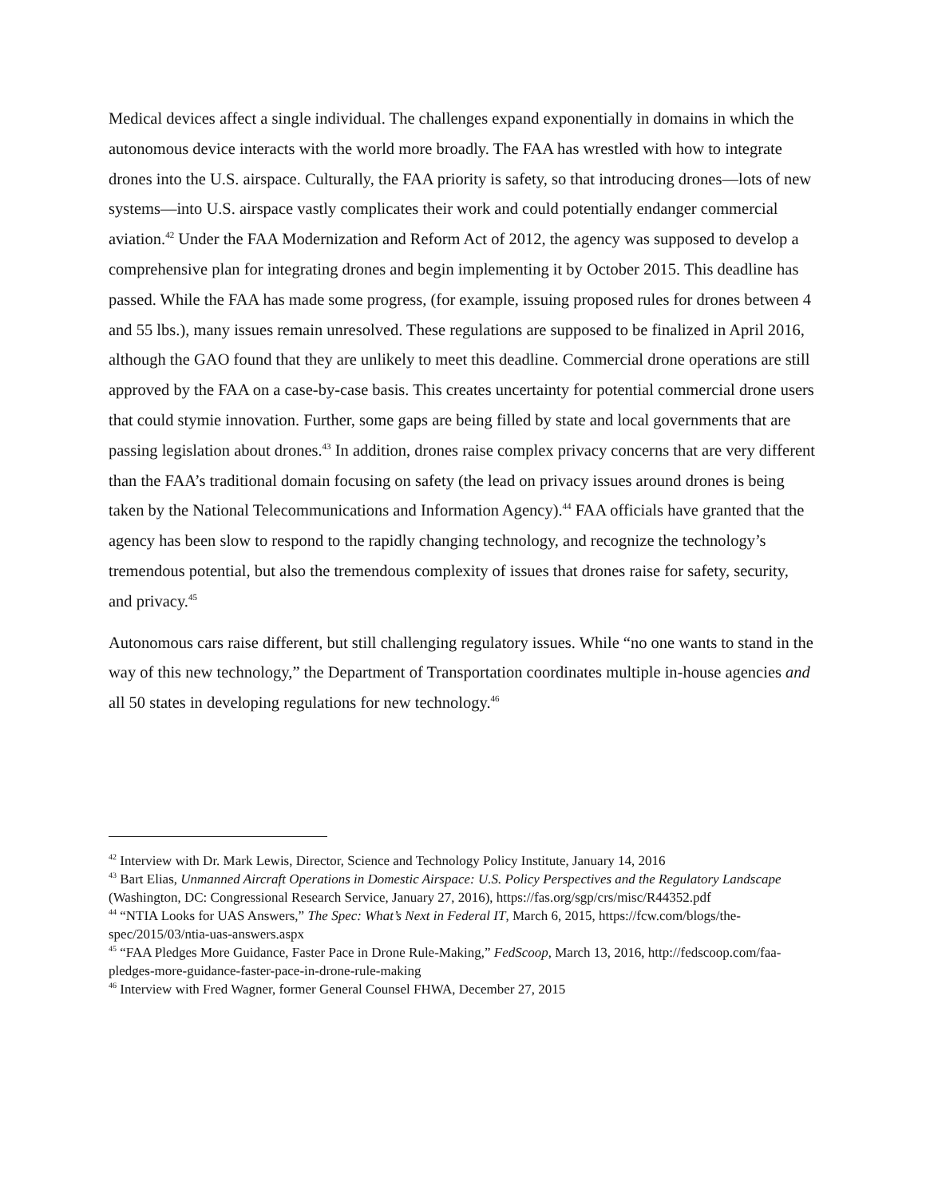Medical devices affect a single individual. The challenges expand exponentially in domains in which the autonomous device interacts with the world more broadly. The FAA has wrestled with how to integrate drones into the U.S. airspace. Culturally, the FAA priority is safety, so that introducing drones—lots of new systems—into U.S. airspace vastly complicates their work and could potentially endanger commercial aviation.<sup>42</sup> Under the FAA Modernization and Reform Act of 2012, the agency was supposed to develop a comprehensive plan for integrating drones and begin implementing it by October 2015. This deadline has passed. While the FAA has made some progress, (for example, issuing proposed rules for drones between 4 and 55 lbs.), many issues remain unresolved. These regulations are supposed to be finalized in April 2016, although the GAO found that they are unlikely to meet this deadline. Commercial drone operations are still approved by the FAA on a case-by-case basis. This creates uncertainty for potential commercial drone users that could stymie innovation. Further, some gaps are being filled by state and local governments that are passing legislation about drones.<sup>43</sup> In addition, drones raise complex privacy concerns that are very different than the FAA’s traditional domain focusing on safety (the lead on privacy issues around drones is being taken by the National Telecommunications and Information Agency).<sup>44</sup> FAA officials have granted that the agency has been slow to respond to the rapidly changing technology, and recognize the technology’s tremendous potential, but also the tremendous complexity of issues that drones raise for safety, security, and privacy.<sup>45</sup>
Autonomous cars raise different, but still challenging regulatory issues. While “no one wants to stand in the way of this new technology,” the Department of Transportation coordinates multiple in-house agencies and all 50 states in developing regulations for new technology.<sup>46</sup>
<sup>42</sup> Interview with Dr. Mark Lewis, Director, Science and Technology Policy Institute, January 14, 2016
<sup>43</sup> Bart Elias, Unmanned Aircraft Operations in Domestic Airspace: U.S. Policy Perspectives and the Regulatory Landscape (Washington, DC: Congressional Research Service, January 27, 2016), https://fas.org/sgp/crs/misc/R44352.pdf
<sup>44</sup> “NTIA Looks for UAS Answers,” The Spec: What’s Next in Federal IT, March 6, 2015, https://fcw.com/blogs/the-spec/2015/03/ntia-uas-answers.aspx
<sup>45</sup> “FAA Pledges More Guidance, Faster Pace in Drone Rule-Making,” FedScoop, March 13, 2016, http://fedscoop.com/faa-pledges-more-guidance-faster-pace-in-drone-rule-making
<sup>46</sup> Interview with Fred Wagner, former General Counsel FHWA, December 27, 2015